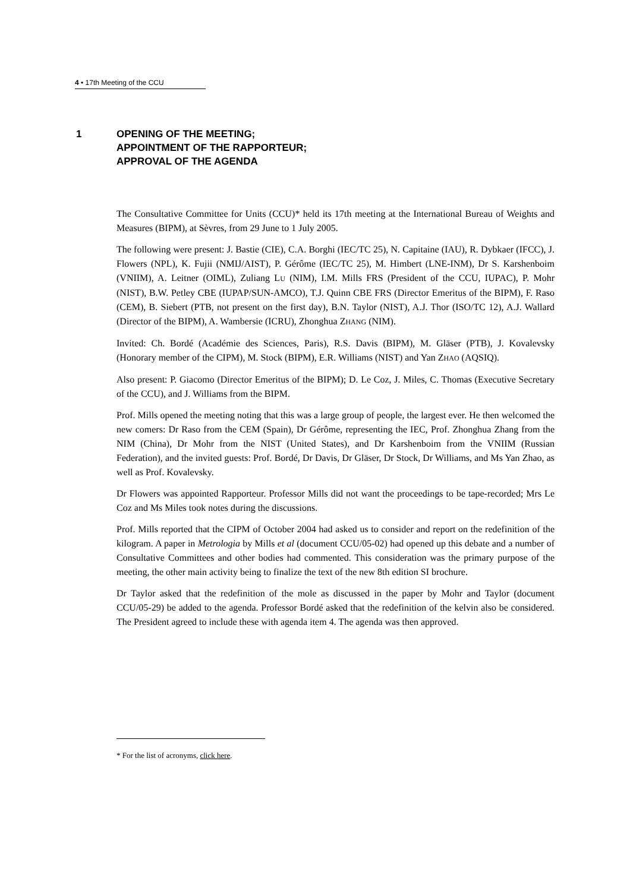4 • 17th Meeting of the CCU
1 OPENING OF THE MEETING;
APPOINTMENT OF THE RAPPORTEUR;
APPROVAL OF THE AGENDA
The Consultative Committee for Units (CCU)* held its 17th meeting at the International Bureau of Weights and Measures (BIPM), at Sèvres, from 29 June to 1 July 2005.
The following were present: J. Bastie (CIE), C.A. Borghi (IEC/TC 25), N. Capitaine (IAU), R. Dybkaer (IFCC), J. Flowers (NPL), K. Fujii (NMIJ/AIST), P. Gérôme (IEC/TC 25), M. Himbert (LNE-INM), Dr S. Karshenboim (VNIIM), A. Leitner (OIML), Zuliang LU (NIM), I.M. Mills FRS (President of the CCU, IUPAC), P. Mohr (NIST), B.W. Petley CBE (IUPAP/SUN-AMCO), T.J. Quinn CBE FRS (Director Emeritus of the BIPM), F. Raso (CEM), B. Siebert (PTB, not present on the first day), B.N. Taylor (NIST), A.J. Thor (ISO/TC 12), A.J. Wallard (Director of the BIPM), A. Wambersie (ICRU), Zhonghua ZHANG (NIM).
Invited: Ch. Bordé (Académie des Sciences, Paris), R.S. Davis (BIPM), M. Gläser (PTB), J. Kovalevsky (Honorary member of the CIPM), M. Stock (BIPM), E.R. Williams (NIST) and Yan ZHAO (AQSIQ).
Also present: P. Giacomo (Director Emeritus of the BIPM); D. Le Coz, J. Miles, C. Thomas (Executive Secretary of the CCU), and J. Williams from the BIPM.
Prof. Mills opened the meeting noting that this was a large group of people, the largest ever. He then welcomed the new comers: Dr Raso from the CEM (Spain), Dr Gérôme, representing the IEC, Prof. Zhonghua Zhang from the NIM (China), Dr Mohr from the NIST (United States), and Dr Karshenboim from the VNIIM (Russian Federation), and the invited guests: Prof. Bordé, Dr Davis, Dr Gläser, Dr Stock, Dr Williams, and Ms Yan Zhao, as well as Prof. Kovalevsky.
Dr Flowers was appointed Rapporteur. Professor Mills did not want the proceedings to be tape-recorded; Mrs Le Coz and Ms Miles took notes during the discussions.
Prof. Mills reported that the CIPM of October 2004 had asked us to consider and report on the redefinition of the kilogram. A paper in Metrologia by Mills et al (document CCU/05-02) had opened up this debate and a number of Consultative Committees and other bodies had commented. This consideration was the primary purpose of the meeting, the other main activity being to finalize the text of the new 8th edition SI brochure.
Dr Taylor asked that the redefinition of the mole as discussed in the paper by Mohr and Taylor (document CCU/05-29) be added to the agenda. Professor Bordé asked that the redefinition of the kelvin also be considered. The President agreed to include these with agenda item 4. The agenda was then approved.
* For the list of acronyms, click here.